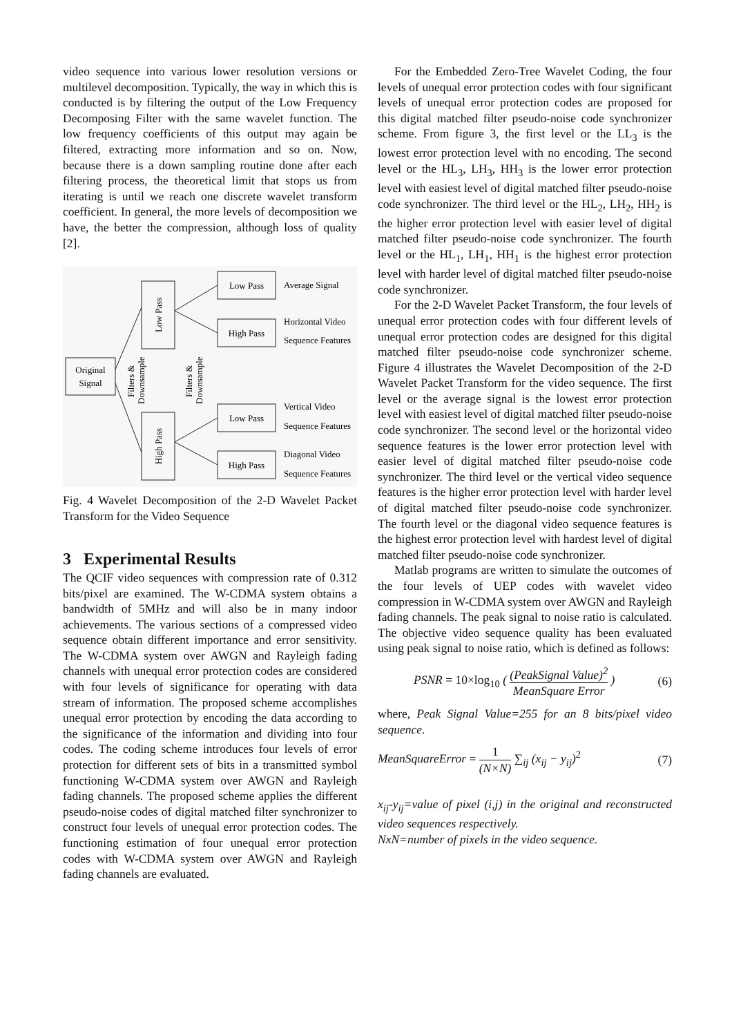video sequence into various lower resolution versions or multilevel decomposition. Typically, the way in which this is conducted is by filtering the output of the Low Frequency Decomposing Filter with the same wavelet function. The low frequency coefficients of this output may again be filtered, extracting more information and so on. Now, because there is a down sampling routine done after each filtering process, the theoretical limit that stops us from iterating is until we reach one discrete wavelet transform coefficient. In general, the more levels of decomposition we have, the better the compression, although loss of quality [2].
Original
Signal
Low Pass
High Pass
Filters &
Downsample
Filters &
Downsample
Low Pass
High Pass
Low Pass
High Pass
Average Signal
Horizontal Video
Sequence Features
Vertical Video
Sequence Features
Diagonal Video
Sequence Features
Fig. 4 Wavelet Decomposition of the 2-D Wavelet Packet Transform for the Video Sequence
3 Experimental Results
The QCIF video sequences with compression rate of 0.312 bits/pixel are examined. The W-CDMA system obtains a bandwidth of 5MHz and will also be in many indoor achievements. The various sections of a compressed video sequence obtain different importance and error sensitivity. The W-CDMA system over AWGN and Rayleigh fading channels with unequal error protection codes are considered with four levels of significance for operating with data stream of information. The proposed scheme accomplishes unequal error protection by encoding the data according to the significance of the information and dividing into four codes. The coding scheme introduces four levels of error protection for different sets of bits in a transmitted symbol functioning W-CDMA system over AWGN and Rayleigh fading channels. The proposed scheme applies the different pseudo-noise codes of digital matched filter synchronizer to construct four levels of unequal error protection codes. The functioning estimation of four unequal error protection codes with W-CDMA system over AWGN and Rayleigh fading channels are evaluated.
For the Embedded Zero-Tree Wavelet Coding, the four levels of unequal error protection codes with four significant levels of unequal error protection codes are proposed for this digital matched filter pseudo-noise code synchronizer scheme. From figure 3, the first level or the LL<sub>3</sub> is the lowest error protection level with no encoding. The second level or the HL<sub>3</sub>, LH<sub>3</sub>, HH<sub>3</sub> is the lower error protection level with easiest level of digital matched filter pseudo-noise code synchronizer. The third level or the HL<sub>2</sub>, LH<sub>2</sub>, HH<sub>2</sub> is the higher error protection level with easier level of digital matched filter pseudo-noise code synchronizer. The fourth level or the HL<sub>1</sub>, LH<sub>1</sub>, HH<sub>1</sub> is the highest error protection level with harder level of digital matched filter pseudo-noise code synchronizer.
For the 2-D Wavelet Packet Transform, the four levels of unequal error protection codes with four different levels of unequal error protection codes are designed for this digital matched filter pseudo-noise code synchronizer scheme. Figure 4 illustrates the Wavelet Decomposition of the 2-D Wavelet Packet Transform for the video sequence. The first level or the average signal is the lowest error protection level with easiest level of digital matched filter pseudo-noise code synchronizer. The second level or the horizontal video sequence features is the lower error protection level with easier level of digital matched filter pseudo-noise code synchronizer. The third level or the vertical video sequence features is the higher error protection level with harder level of digital matched filter pseudo-noise code synchronizer. The fourth level or the diagonal video sequence features is the highest error protection level with hardest level of digital matched filter pseudo-noise code synchronizer.
Matlab programs are written to simulate the outcomes of the four levels of UEP codes with wavelet video compression in W-CDMA system over AWGN and Rayleigh fading channels. The peak signal to noise ratio is calculated. The objective video sequence quality has been evaluated using peak signal to noise ratio, which is defined as follows:
PSNR = 10×log<sub>10</sub> ( (PeakSignal Value)<sup>2</sup> MeanSquare Error ) (6)
where, Peak Signal Value=255 for an 8 bits/pixel video sequence.
MeanSquareError = 1 (N×N) ∑<sub>ij</sub> (x<sub>ij</sub> − y<sub>ij</sub>)<sup>2</sup> (7)
x<sub>ij</sub>-y<sub>ij</sub>=value of pixel (i,j) in the original and reconstructed video sequences respectively.
NxN=number of pixels in the video sequence.